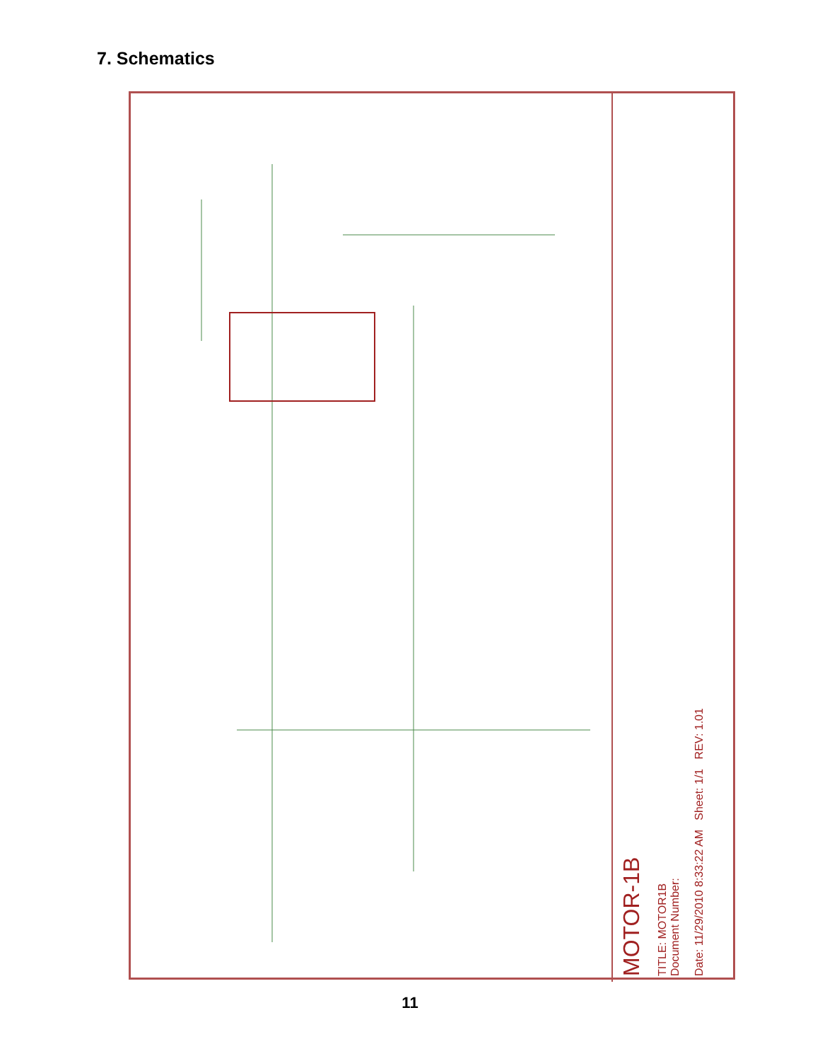7. Schematics
MOTOR-1B
TITLE: MOTOR1B
Document Number:
Date: 11/29/2010 8:33:22 AM Sheet: 1/1 REV: 1.01
11